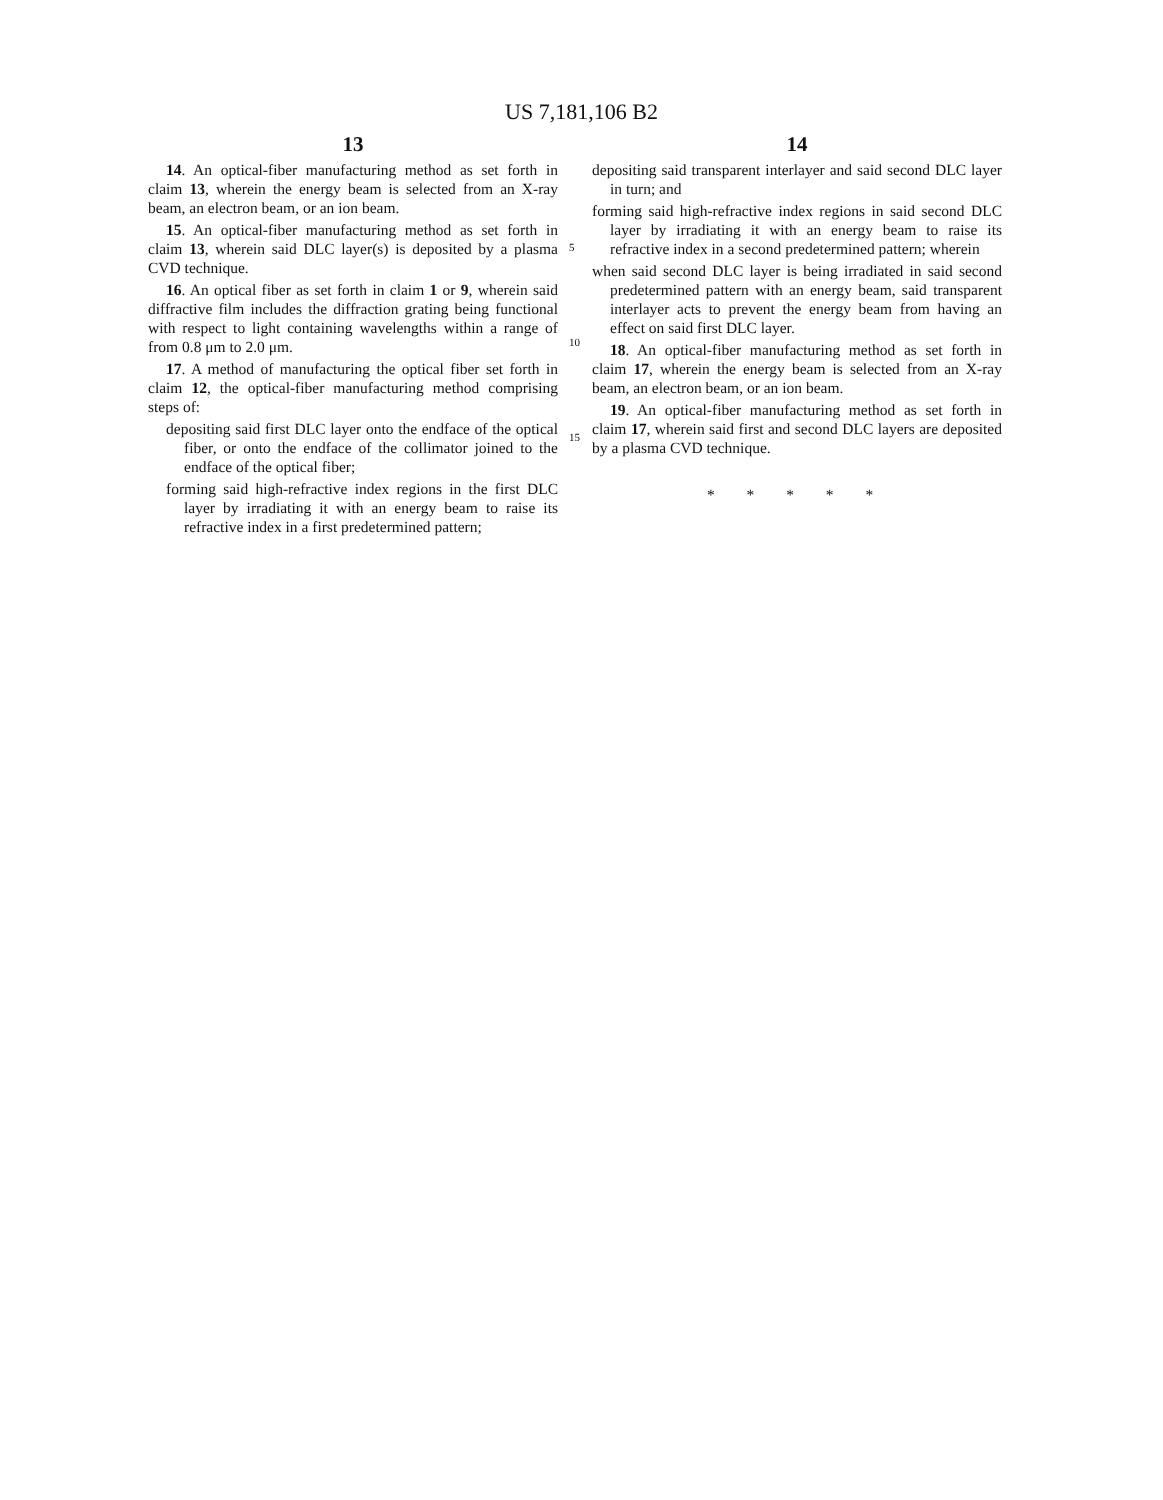US 7,181,106 B2
13
14. An optical-fiber manufacturing method as set forth in claim 13, wherein the energy beam is selected from an X-ray beam, an electron beam, or an ion beam.
15. An optical-fiber manufacturing method as set forth in claim 13, wherein said DLC layer(s) is deposited by a plasma CVD technique.
16. An optical fiber as set forth in claim 1 or 9, wherein said diffractive film includes the diffraction grating being functional with respect to light containing wavelengths within a range of from 0.8 μm to 2.0 μm.
17. A method of manufacturing the optical fiber set forth in claim 12, the optical-fiber manufacturing method comprising steps of:
depositing said first DLC layer onto the endface of the optical fiber, or onto the endface of the collimator joined to the endface of the optical fiber;
forming said high-refractive index regions in the first DLC layer by irradiating it with an energy beam to raise its refractive index in a first predetermined pattern;
14
depositing said transparent interlayer and said second DLC layer in turn; and
forming said high-refractive index regions in said second DLC layer by irradiating it with an energy beam to raise its refractive index in a second predetermined pattern; wherein
when said second DLC layer is being irradiated in said second predetermined pattern with an energy beam, said transparent interlayer acts to prevent the energy beam from having an effect on said first DLC layer.
18. An optical-fiber manufacturing method as set forth in claim 17, wherein the energy beam is selected from an X-ray beam, an electron beam, or an ion beam.
19. An optical-fiber manufacturing method as set forth in claim 17, wherein said first and second DLC layers are deposited by a plasma CVD technique.
* * * * *
5
10
15